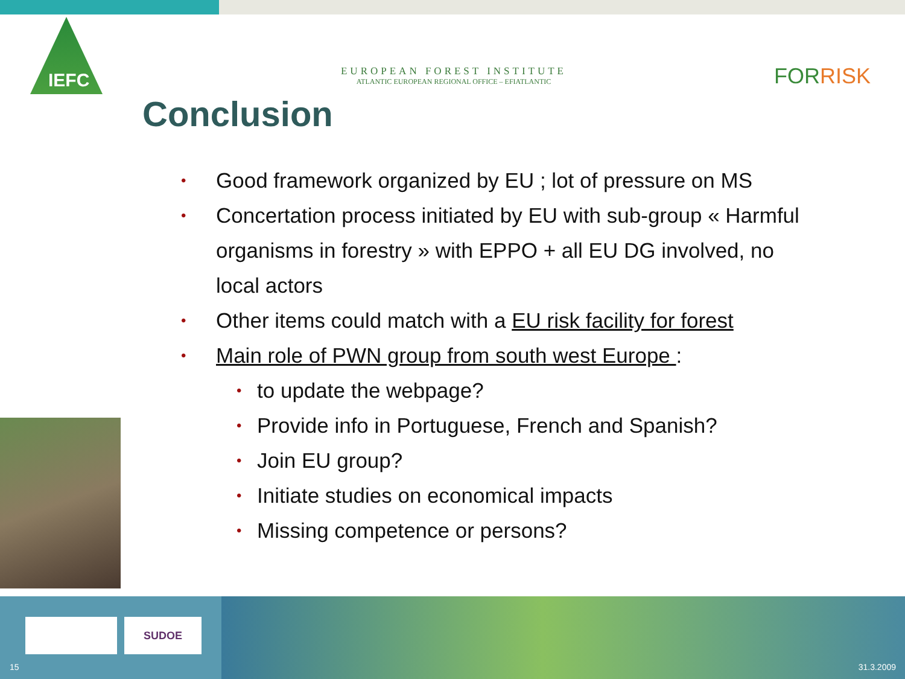IEFC
EUROPEAN FOREST INSTITUTE
ATLANTIC EUROPEAN REGIONAL OFFICE – EFIATLANTIC
FORRISK
Conclusion
• Good framework organized by EU ; lot of pressure on MS
• Concertation process initiated by EU with sub-group « Harmful organisms in forestry » with EPPO + all EU DG involved, no local actors
• Other items could match with a EU risk facility for forest
• Main role of PWN group from south west Europe :
• to update the webpage?
• Provide info in Portuguese, French and Spanish?
• Join EU group?
• Initiate studies on economical impacts
• Missing competence or persons?
SUDOE
15 31.3.2009